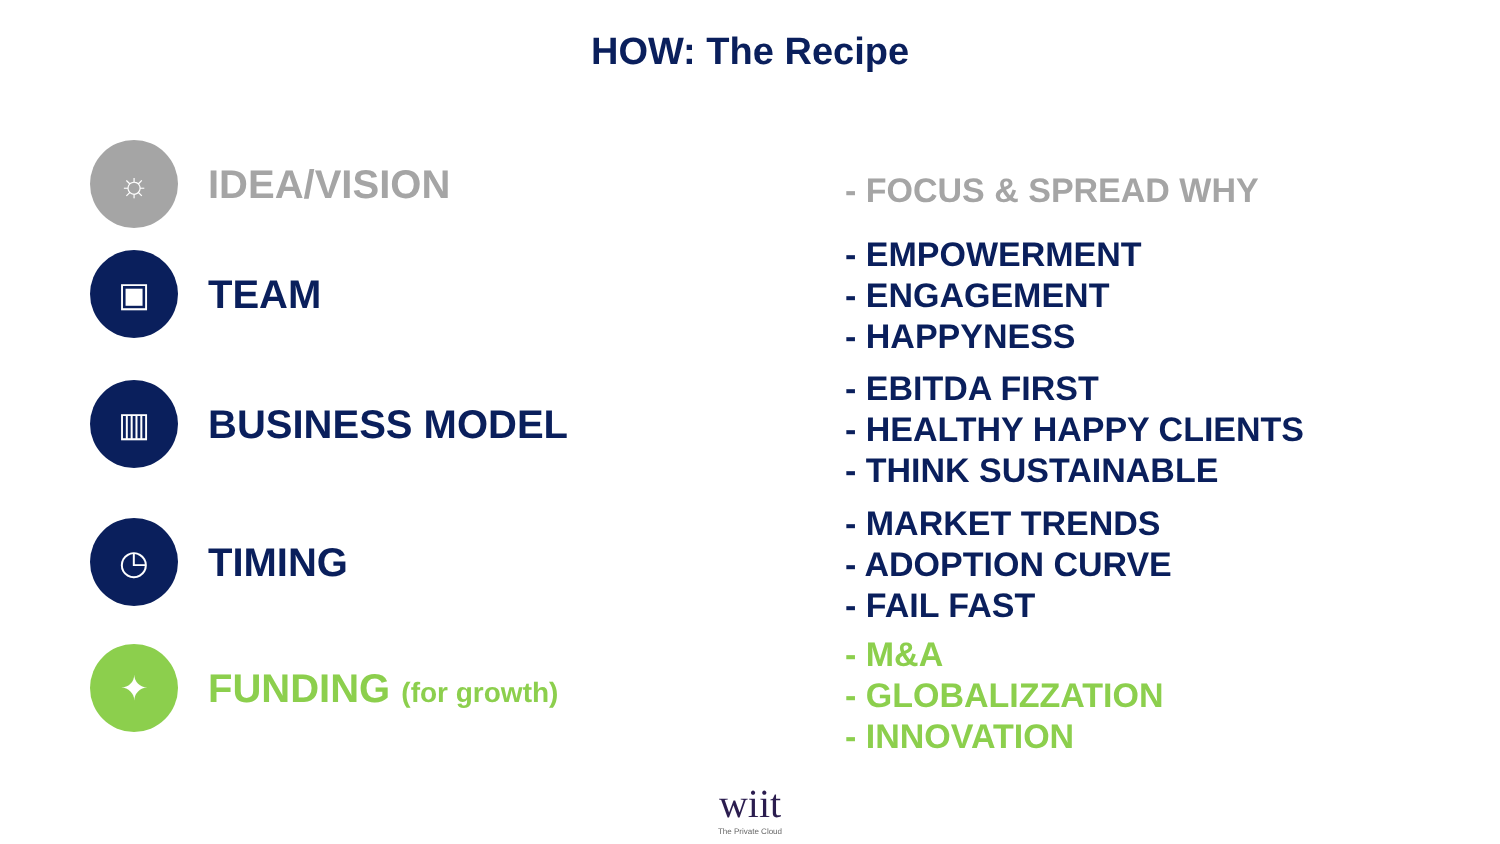HOW: The Recipe
☼
IDEA/VISION
▣
TEAM
▥
BUSINESS MODEL
◷
TIMING
✦
FUNDING (for growth)
- FOCUS & SPREAD WHY
- EMPOWERMENT
- ENGAGEMENT
- HAPPYNESS
- EBITDA FIRST
- HEALTHY HAPPY CLIENTS
- THINK SUSTAINABLE
- MARKET TRENDS
- ADOPTION CURVE
- FAIL FAST
- M&A
- GLOBALIZZATION
- INNOVATION
wiit
The Private Cloud